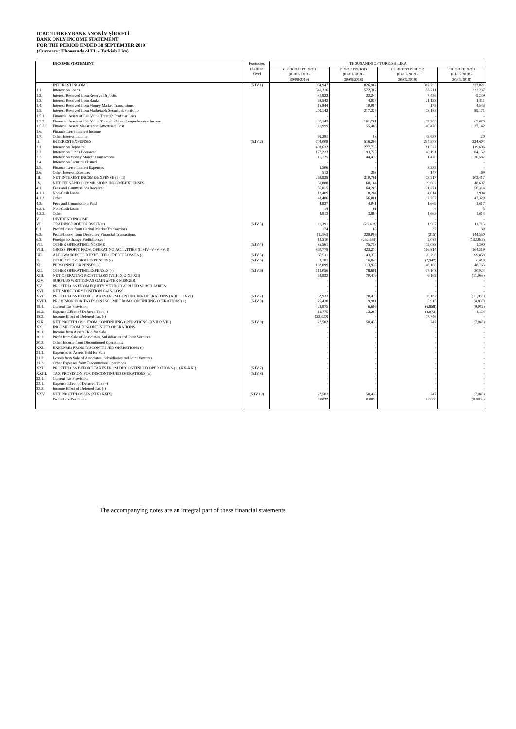ICBC TURKEY BANK ANONİM ŞİRKETİ
BANK ONLY INCOME STATEMENT
FOR THE PERIOD ENDED 30 SEPTEMBER 2019
(Currency: Thousands of TL - Turkish Lira)
| | INCOME STATEMENT | Footnotes (Section Five) | THOUSANDS OF TURKISH LIRA | | | |
| --- | --- | --- | --- | --- | --- | --- |
| | | | CURRENT PERIOD (01/01/2019 - 30/09/2019) | PRIOR PERIOD (01/01/2018 - 30/09/2018) | CURRENT PERIOD (01/07/2019 - 30/09/2019) | PRIOR PERIOD (01/07/2018 - 30/09/2018) |
| I. | INTEREST INCOME | (5.IV.1) | 964,947 | 826,967 | 307,795 | 327,021 |
| 1.1. | Interest on Loans | | 540,216 | 572,387 | 156,211 | 222,237 |
| 1.2. | Interest Received from Reserve Deposits | | 30,922 | 22,244 | 7,456 | 9,239 |
| 1.3. | Interest Received from Banks | | 68,542 | 4,937 | 21,133 | 1,811 |
| 1.4. | Interest Received from Money Market Transactions | | 16,844 | 10,084 | 175 | 4,543 |
| 1.5. | Interest Received from Marketable Securities Portfolio | | 209,142 | 217,227 | 73,183 | 89,171 |
| 1.5.1. | Financial Assets at Fair Value Through Profit or Loss | | - | - | - | - |
| 1.5.2. | Financial Assets at Fair Value Through Other Comprehensive Income | | 97,143 | 161,761 | 32,705 | 62,029 |
| 1.5.3. | Financial Assets Measured at Amortised Cost | | 111,999 | 55,466 | 40,478 | 27,142 |
| 1.6. | Finance Lease Interest Income | | - | - | - | - |
| 1.7. | Other Interest Income | | 99,281 | 88 | 49,637 | 20 |
| II. | INTEREST EXPENSES | (5.IV.2) | 702,008 | 516,206 | 234,578 | 224,604 |
| 2.1. | Interest on Deposits | | 498,632 | 277,718 | 181,527 | 119,696 |
| 2.2. | Interest on Funds Borrowed | | 177,232 | 193,725 | 48,191 | 84,152 |
| 2.3. | Interest on Money Market Transactions | | 16,125 | 44,470 | 1,478 | 20,587 |
| 2.4. | Interest on Securities Issued | | - | - | - | - |
| 2.5. | Finance Lease Interest Expenses | | 9,506 | - | 3,235 | - |
| 2.6. | Other Interest Expenses | | 513 | 293 | 147 | 169 |
| III. | NET INTEREST INCOME/EXPENSE (I - II) | | 262,939 | 310,761 | 73,217 | 102,417 |
| IV. | NET FEES AND COMMISSIONS INCOME/EXPENSES | | 50,888 | 60,164 | 19,602 | 48,697 |
| 4.1. | Fees and Commissions Received | | 55,815 | 64,205 | 21,271 | 50,314 |
| 4.1.1. | Non-Cash Loans | | 12,409 | 8,204 | 4,014 | 2,994 |
| 4.1.2. | Other | | 43,406 | 56,001 | 17,257 | 47,320 |
| 4.2. | Fees and Commissions Paid | | 4,927 | 4,041 | 1,669 | 1,617 |
| 4.2.1. | Non-Cash Loans | | 14 | 61 | 4 | 3 |
| 4.2.2. | Other | | 4,913 | 3,980 | 1,665 | 1,614 |
| V. | DIVIDEND INCOME | | - | - | - | - |
| VI. | TRADING PROFIT/LOSS (Net) | (5.IV.3) | 11,391 | (23,408) | 1,907 | 11,715 |
| 6.1. | Profit/Losses from Capital Market Transactions | | 174 | 65 | 37 | 30 |
| 6.2. | Profit/Losses from Derivative Financial Transactions | | (1,293) | 229,096 | (215) | 144,550 |
| 6.3. | Foreign Exchange Profit/Losses | | 12,510 | (252,569) | 2,085 | (132,865) |
| VII. | OTHER OPERATING INCOME | (5.IV.4) | 35,561 | 75,753 | 12,088 | 1,390 |
| VIII. | GROSS PROFIT FROM OPERATING ACTIVITIES (III+IV+V+VI+VII) | | 360,779 | 423,270 | 106,814 | 164,219 |
| IX. | ALLOWANCES FOR EXPECTED CREDIT LOSSES (-) | (5.IV.5) | 55,511 | 143,378 | 20,298 | 99,858 |
| X. | OTHER PROVISION EXPENSES (-) | (5.IV.5) | 8,181 | 16,846 | (2,942) | 6,610 |
| XI. | PERSONNEL EXPENSES (-) | | 132,099 | 113,936 | 46,188 | 48,763 |
| XII. | OTHER OPERATING EXPENSES (-) | (5.IV.6) | 112,056 | 78,691 | 37,108 | 20,924 |
| XIII. | NET OPERATING PROFIT/LOSS (VIII-IX-X-XI-XII) | | 52,932 | 70,419 | 6,162 | (11,936) |
| XIV. | SURPLUS WRITTEN AS GAIN AFTER MERGER | | - | - | - | - |
| XV. | PROFIT/LOSS FROM EQUITY METHOD APPLIED SUBSIDIARIES | | - | - | - | - |
| XVI. | NET MONETORY POSITION GAIN/LOSS | | - | - | - | - |
| XVII | PROFIT/LOSS BEFORE TAXES FROM CONTINUING OPERATIONS (XIII+...+XVI) | (5.IV.7) | 52,932 | 70,419 | 6,162 | (11,936) |
| XVIII. | PROVISION FOR TAXES ON INCOME FROM CONTINUING OPERATIONS (±) | (5.IV.8) | 25,430 | 19,981 | 5,915 | (4,888) |
| 18.1. | Current Tax Provision | | 28,975 | 6,696 | (6,858) | (9,042) |
| 18.2. | Expense Effect of Deferred Tax (+) | | 19,775 | 13,285 | (4,973) | 4,154 |
| 18.3. | Income Effect of Deferred Tax (-) | | (23,320) | - | 17,746 | - |
| XIX. | NET PROFIT/LOSS FROM CONTINUING OPERATIONS (XVII±XVIII) | (5.IV.9) | 27,502 | 50,438 | 247 | (7,048) |
| XX. | INCOME FROM DISCONTINUED OPERATIONS | | - | - | - | - |
| 20.1. | Income from Assets Held for Sale | | - | - | - | - |
| 20.2. | Profit from Sale of Associates, Subsidiaries and Joint Ventures | | - | - | - | - |
| 20.3. | Other Income from Discontinued Operations | | - | - | - | - |
| XXI. | EXPENSES FROM DISCONTINUED OPERATIONS (-) | | - | - | - | - |
| 21.1. | Expenses on Assets Held for Sale | | - | - | - | - |
| 21.2. | Losses from Sale of Associates, Subsidiaries and Joint Ventures | | - | - | - | - |
| 21.3. | Other Expenses from Discontinued Operations | | - | - | - | - |
| XXII. | PROFIT/LOSS BEFORE TAXES FROM DISCONTINUED OPERATIONS (±) (XX-XXI) | (5.IV.7) | - | - | - | - |
| XXIII. | TAX PROVISION FOR DISCONTINUED OPERATIONS (±) | (5.IV.8) | - | - | - | - |
| 23.1. | Current Tax Provision | | - | - | - | - |
| 23.1. | Expense Effect of Deferred Tax (+) | | - | - | - | - |
| 23.3. | Income Effect of Deferred Tax (-) | | - | - | - | - |
| XXV. | NET PROFIT/LOSSES (XIX+XXIX) | (5.IV.10) | 27,502 | 50,438 | 247 | (7,048) |
| | Profit/Loss Per Share | | 0.0032 | 0.0059 | 0.0000 | (0.0008) |
The accompanying notes are an integral part of these financial statements.